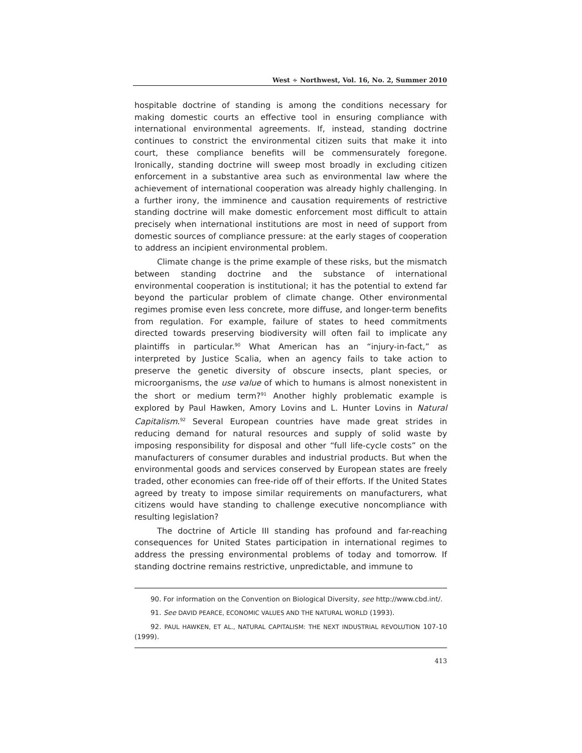West ∻ Northwest, Vol. 16, No. 2, Summer 2010
hospitable doctrine of standing is among the conditions necessary for making domestic courts an effective tool in ensuring compliance with international environmental agreements. If, instead, standing doctrine continues to constrict the environmental citizen suits that make it into court, these compliance benefits will be commensurately foregone. Ironically, standing doctrine will sweep most broadly in excluding citizen enforcement in a substantive area such as environmental law where the achievement of international cooperation was already highly challenging. In a further irony, the imminence and causation requirements of restrictive standing doctrine will make domestic enforcement most difficult to attain precisely when international institutions are most in need of support from domestic sources of compliance pressure: at the early stages of cooperation to address an incipient environmental problem.
Climate change is the prime example of these risks, but the mismatch between standing doctrine and the substance of international environmental cooperation is institutional; it has the potential to extend far beyond the particular problem of climate change. Other environmental regimes promise even less concrete, more diffuse, and longer-term benefits from regulation. For example, failure of states to heed commitments directed towards preserving biodiversity will often fail to implicate any plaintiffs in particular.<sup>90</sup> What American has an “injury-in-fact,” as interpreted by Justice Scalia, when an agency fails to take action to preserve the genetic diversity of obscure insects, plant species, or microorganisms, the use value of which to humans is almost nonexistent in the short or medium term?<sup>91</sup> Another highly problematic example is explored by Paul Hawken, Amory Lovins and L. Hunter Lovins in Natural Capitalism.<sup>92</sup> Several European countries have made great strides in reducing demand for natural resources and supply of solid waste by imposing responsibility for disposal and other “full life-cycle costs” on the manufacturers of consumer durables and industrial products. But when the environmental goods and services conserved by European states are freely traded, other economies can free-ride off of their efforts. If the United States agreed by treaty to impose similar requirements on manufacturers, what citizens would have standing to challenge executive noncompliance with resulting legislation?
The doctrine of Article III standing has profound and far-reaching consequences for United States participation in international regimes to address the pressing environmental problems of today and tomorrow. If standing doctrine remains restrictive, unpredictable, and immune to
90. For information on the Convention on Biological Diversity, see http://www.cbd.int/.
91. See DAVID PEARCE, ECONOMIC VALUES AND THE NATURAL WORLD (1993).
92. PAUL HAWKEN, ET AL., NATURAL CAPITALISM: THE NEXT INDUSTRIAL REVOLUTION 107-10 (1999).
413